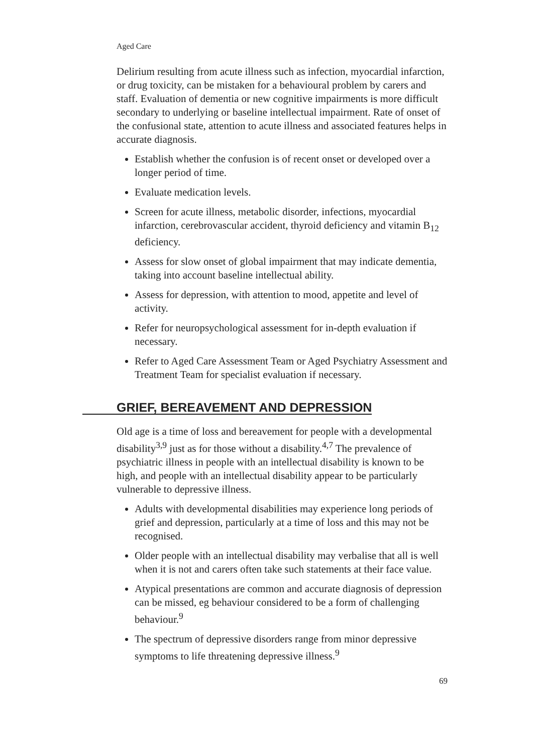Aged Care
Delirium resulting from acute illness such as infection, myocardial infarction, or drug toxicity, can be mistaken for a behavioural problem by carers and staff. Evaluation of dementia or new cognitive impairments is more difficult secondary to underlying or baseline intellectual impairment. Rate of onset of the confusional state, attention to acute illness and associated features helps in accurate diagnosis.
Establish whether the confusion is of recent onset or developed over a longer period of time.
Evaluate medication levels.
Screen for acute illness, metabolic disorder, infections, myocardial infarction, cerebrovascular accident, thyroid deficiency and vitamin B<sub>12</sub> deficiency.
Assess for slow onset of global impairment that may indicate dementia, taking into account baseline intellectual ability.
Assess for depression, with attention to mood, appetite and level of activity.
Refer for neuropsychological assessment for in-depth evaluation if necessary.
Refer to Aged Care Assessment Team or Aged Psychiatry Assessment and Treatment Team for specialist evaluation if necessary.
GRIEF, BEREAVEMENT AND DEPRESSION
Old age is a time of loss and bereavement for people with a developmental disability<sup>3,9</sup> just as for those without a disability.<sup>4,7</sup> The prevalence of psychiatric illness in people with an intellectual disability is known to be high, and people with an intellectual disability appear to be particularly vulnerable to depressive illness.
Adults with developmental disabilities may experience long periods of grief and depression, particularly at a time of loss and this may not be recognised.
Older people with an intellectual disability may verbalise that all is well when it is not and carers often take such statements at their face value.
Atypical presentations are common and accurate diagnosis of depression can be missed, eg behaviour considered to be a form of challenging behaviour.<sup>9</sup>
The spectrum of depressive disorders range from minor depressive symptoms to life threatening depressive illness.<sup>9</sup>
69